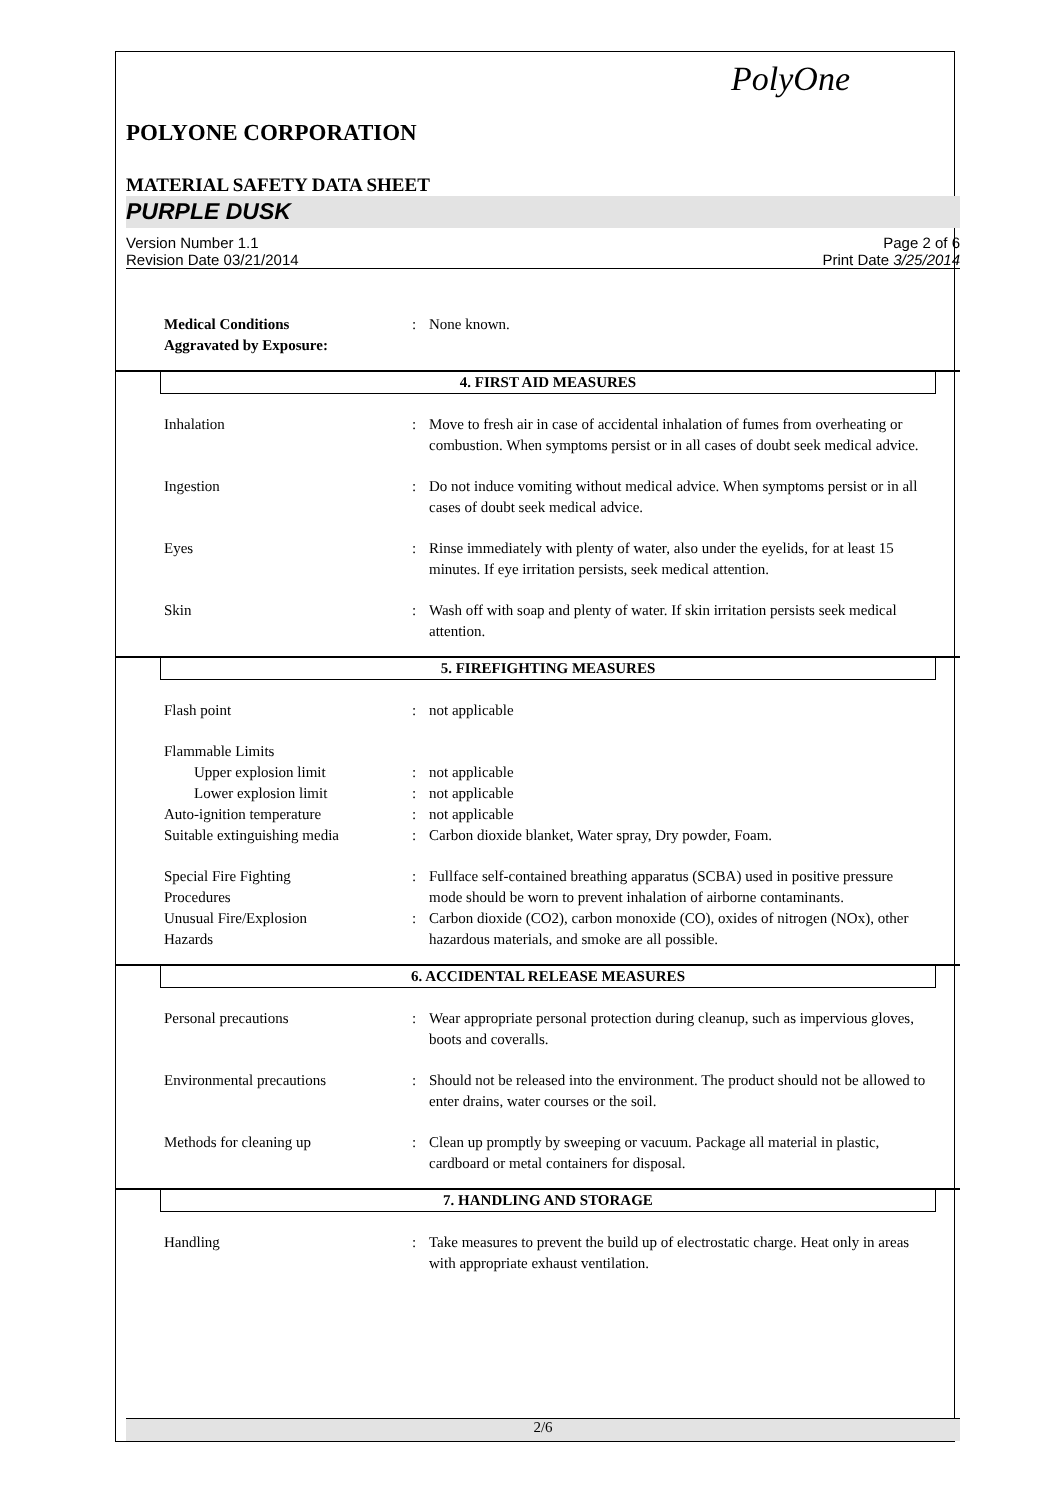PolyOne
POLYONE CORPORATION
MATERIAL SAFETY DATA SHEET
PURPLE DUSK
Version Number 1.1
Revision Date 03/21/2014
Page 2 of 6
Print Date 3/25/2014
Medical Conditions
Aggravated by Exposure:
: None known.
4. FIRST AID MEASURES
Inhalation : Move to fresh air in case of accidental inhalation of fumes from overheating or combustion. When symptoms persist or in all cases of doubt seek medical advice.
Ingestion : Do not induce vomiting without medical advice. When symptoms persist or in all cases of doubt seek medical advice.
Eyes : Rinse immediately with plenty of water, also under the eyelids, for at least 15 minutes. If eye irritation persists, seek medical attention.
Skin : Wash off with soap and plenty of water. If skin irritation persists seek medical attention.
5. FIREFIGHTING MEASURES
Flash point : not applicable
Flammable Limits
Upper explosion limit : not applicable
Lower explosion limit : not applicable
Auto-ignition temperature : not applicable
Suitable extinguishing media
: Carbon dioxide blanket, Water spray, Dry powder, Foam.
Special Fire Fighting
Procedures
: Fullface self-contained breathing apparatus (SCBA) used in positive pressure mode should be worn to prevent inhalation of airborne contaminants.
Unusual Fire/Explosion
Hazards
: Carbon dioxide (CO2), carbon monoxide (CO), oxides of nitrogen (NOx), other hazardous materials, and smoke are all possible.
6. ACCIDENTAL RELEASE MEASURES
Personal precautions : Wear appropriate personal protection during cleanup, such as impervious gloves, boots and coveralls.
Environmental precautions : Should not be released into the environment. The product should not be allowed to enter drains, water courses or the soil.
Methods for cleaning up : Clean up promptly by sweeping or vacuum. Package all material in plastic, cardboard or metal containers for disposal.
7. HANDLING AND STORAGE
Handling : Take measures to prevent the build up of electrostatic charge. Heat only in areas with appropriate exhaust ventilation.
2/6